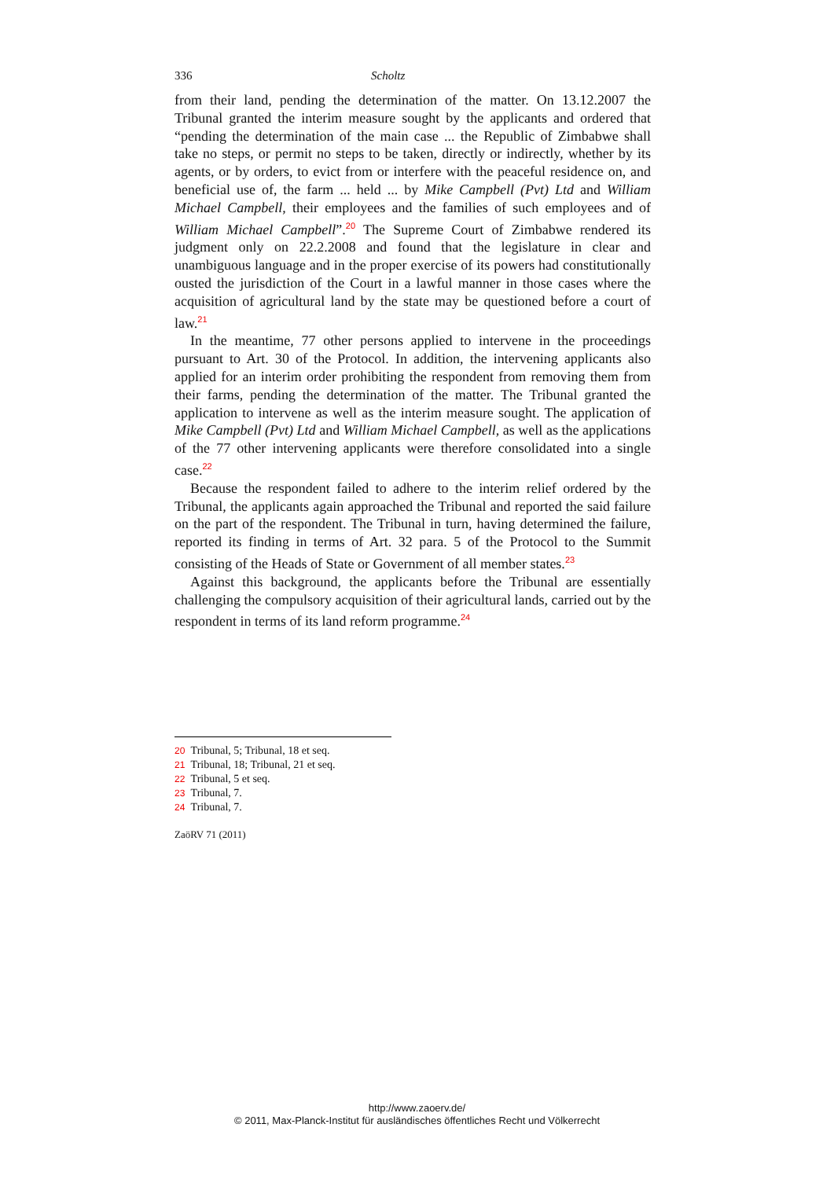336 Scholtz
from their land, pending the determination of the matter. On 13.12.2007 the Tribunal granted the interim measure sought by the applicants and ordered that “pending the determination of the main case ... the Republic of Zimbabwe shall take no steps, or permit no steps to be taken, directly or indirectly, whether by its agents, or by orders, to evict from or interfere with the peaceful residence on, and beneficial use of, the farm ... held ... by Mike Campbell (Pvt) Ltd and William Michael Campbell, their employees and the families of such employees and of William Michael Campbell”.<sup>20</sup> The Supreme Court of Zimbabwe rendered its judgment only on 22.2.2008 and found that the legislature in clear and unambiguous language and in the proper exercise of its powers had constitutionally ousted the jurisdiction of the Court in a lawful manner in those cases where the acquisition of agricultural land by the state may be questioned before a court of law.<sup>21</sup>
In the meantime, 77 other persons applied to intervene in the proceedings pursuant to Art. 30 of the Protocol. In addition, the intervening applicants also applied for an interim order prohibiting the respondent from removing them from their farms, pending the determination of the matter. The Tribunal granted the application to intervene as well as the interim measure sought. The application of Mike Campbell (Pvt) Ltd and William Michael Campbell, as well as the applications of the 77 other intervening applicants were therefore consolidated into a single case.<sup>22</sup>
Because the respondent failed to adhere to the interim relief ordered by the Tribunal, the applicants again approached the Tribunal and reported the said failure on the part of the respondent. The Tribunal in turn, having determined the failure, reported its finding in terms of Art. 32 para. 5 of the Protocol to the Summit consisting of the Heads of State or Government of all member states.<sup>23</sup>
Against this background, the applicants before the Tribunal are essentially challenging the compulsory acquisition of their agricultural lands, carried out by the respondent in terms of its land reform programme.<sup>24</sup>
20 Tribunal, 5; Tribunal, 18 et seq.
21 Tribunal, 18; Tribunal, 21 et seq.
22 Tribunal, 5 et seq.
23 Tribunal, 7.
24 Tribunal, 7.
ZaöRV 71 (2011)
http://www.zaoerv.de/
© 2011, Max-Planck-Institut für ausländisches öffentliches Recht und Völkerrecht